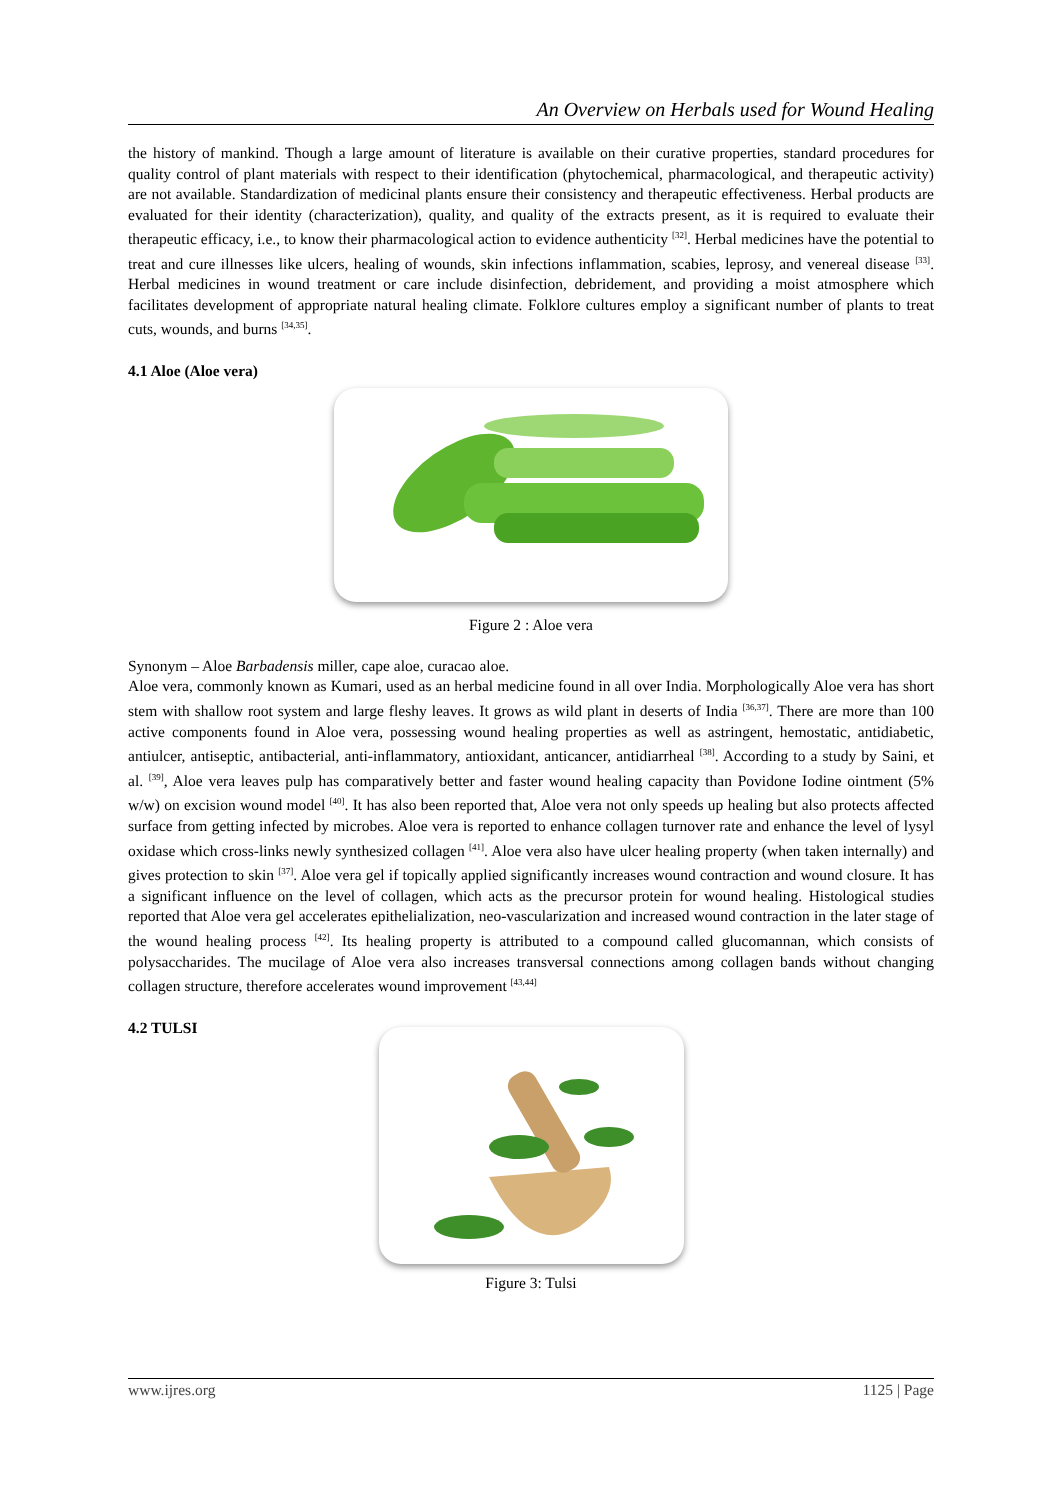An Overview on Herbals used for Wound Healing
the history of mankind. Though a large amount of literature is available on their curative properties, standard procedures for quality control of plant materials with respect to their identification (phytochemical, pharmacological, and therapeutic activity) are not available. Standardization of medicinal plants ensure their consistency and therapeutic effectiveness. Herbal products are evaluated for their identity (characterization), quality, and quality of the extracts present, as it is required to evaluate their therapeutic efficacy, i.e., to know their pharmacological action to evidence authenticity <sup>[32]</sup>. Herbal medicines have the potential to treat and cure illnesses like ulcers, healing of wounds, skin infections inflammation, scabies, leprosy, and venereal disease <sup>[33]</sup>. Herbal medicines in wound treatment or care include disinfection, debridement, and providing a moist atmosphere which facilitates development of appropriate natural healing climate. Folklore cultures employ a significant number of plants to treat cuts, wounds, and burns <sup>[34,35]</sup>.
4.1 Aloe (Aloe vera)
Figure 2 : Aloe vera
Synonym – Aloe Barbadensis miller, cape aloe, curacao aloe.
Aloe vera, commonly known as Kumari, used as an herbal medicine found in all over India. Morphologically Aloe vera has short stem with shallow root system and large fleshy leaves. It grows as wild plant in deserts of India <sup>[36,37]</sup>. There are more than 100 active components found in Aloe vera, possessing wound healing properties as well as astringent, hemostatic, antidiabetic, antiulcer, antiseptic, antibacterial, anti-inflammatory, antioxidant, anticancer, antidiarrheal <sup>[38]</sup>. According to a study by Saini, et al. <sup>[39]</sup>, Aloe vera leaves pulp has comparatively better and faster wound healing capacity than Povidone Iodine ointment (5% w/w) on excision wound model <sup>[40]</sup>. It has also been reported that, Aloe vera not only speeds up healing but also protects affected surface from getting infected by microbes. Aloe vera is reported to enhance collagen turnover rate and enhance the level of lysyl oxidase which cross-links newly synthesized collagen <sup>[41]</sup>. Aloe vera also have ulcer healing property (when taken internally) and gives protection to skin <sup>[37]</sup>. Aloe vera gel if topically applied significantly increases wound contraction and wound closure. It has a significant influence on the level of collagen, which acts as the precursor protein for wound healing. Histological studies reported that Aloe vera gel accelerates epithelialization, neo-vascularization and increased wound contraction in the later stage of the wound healing process <sup>[42]</sup>. Its healing property is attributed to a compound called glucomannan, which consists of polysaccharides. The mucilage of Aloe vera also increases transversal connections among collagen bands without changing collagen structure, therefore accelerates wound improvement <sup>[43,44]</sup>
4.2 TULSI
Figure 3: Tulsi
www.ijres.org 1125 | Page